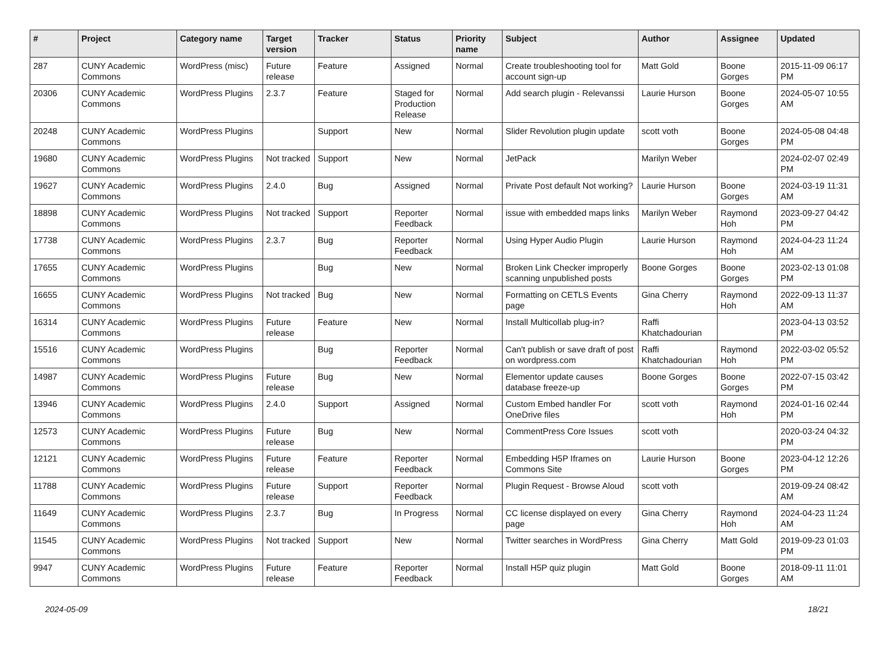| # | Project | Category name | Target version | Tracker | Status | Priority name | Subject | Author | Assignee | Updated |
| --- | --- | --- | --- | --- | --- | --- | --- | --- | --- | --- |
| 287 | CUNY Academic Commons | WordPress (misc) | Future release | Feature | Assigned | Normal | Create troubleshooting tool for account sign-up | Matt Gold | Boone Gorges | 2015-11-09 06:17 PM |
| 20306 | CUNY Academic Commons | WordPress Plugins | 2.3.7 | Feature | Staged for Production Release | Normal | Add search plugin - Relevanssi | Laurie Hurson | Boone Gorges | 2024-05-07 10:55 AM |
| 20248 | CUNY Academic Commons | WordPress Plugins | | Support | New | Normal | Slider Revolution plugin update | scott voth | Boone Gorges | 2024-05-08 04:48 PM |
| 19680 | CUNY Academic Commons | WordPress Plugins | Not tracked | Support | New | Normal | JetPack | Marilyn Weber | | 2024-02-07 02:49 PM |
| 19627 | CUNY Academic Commons | WordPress Plugins | 2.4.0 | Bug | Assigned | Normal | Private Post default Not working? | Laurie Hurson | Boone Gorges | 2024-03-19 11:31 AM |
| 18898 | CUNY Academic Commons | WordPress Plugins | Not tracked | Support | Reporter Feedback | Normal | issue with embedded maps links | Marilyn Weber | Raymond Hoh | 2023-09-27 04:42 PM |
| 17738 | CUNY Academic Commons | WordPress Plugins | 2.3.7 | Bug | Reporter Feedback | Normal | Using Hyper Audio Plugin | Laurie Hurson | Raymond Hoh | 2024-04-23 11:24 AM |
| 17655 | CUNY Academic Commons | WordPress Plugins | | Bug | New | Normal | Broken Link Checker improperly scanning unpublished posts | Boone Gorges | Boone Gorges | 2023-02-13 01:08 PM |
| 16655 | CUNY Academic Commons | WordPress Plugins | Not tracked | Bug | New | Normal | Formatting on CETLS Events page | Gina Cherry | Raymond Hoh | 2022-09-13 11:37 AM |
| 16314 | CUNY Academic Commons | WordPress Plugins | Future release | Feature | New | Normal | Install Multicollab plug-in? | Raffi Khatchadourian | | 2023-04-13 03:52 PM |
| 15516 | CUNY Academic Commons | WordPress Plugins | | Bug | Reporter Feedback | Normal | Can't publish or save draft of post on wordpress.com | Raffi Khatchadourian | Raymond Hoh | 2022-03-02 05:52 PM |
| 14987 | CUNY Academic Commons | WordPress Plugins | Future release | Bug | New | Normal | Elementor update causes database freeze-up | Boone Gorges | Boone Gorges | 2022-07-15 03:42 PM |
| 13946 | CUNY Academic Commons | WordPress Plugins | 2.4.0 | Support | Assigned | Normal | Custom Embed handler For OneDrive files | scott voth | Raymond Hoh | 2024-01-16 02:44 PM |
| 12573 | CUNY Academic Commons | WordPress Plugins | Future release | Bug | New | Normal | CommentPress Core Issues | scott voth | | 2020-03-24 04:32 PM |
| 12121 | CUNY Academic Commons | WordPress Plugins | Future release | Feature | Reporter Feedback | Normal | Embedding H5P Iframes on Commons Site | Laurie Hurson | Boone Gorges | 2023-04-12 12:26 PM |
| 11788 | CUNY Academic Commons | WordPress Plugins | Future release | Support | Reporter Feedback | Normal | Plugin Request - Browse Aloud | scott voth | | 2019-09-24 08:42 AM |
| 11649 | CUNY Academic Commons | WordPress Plugins | 2.3.7 | Bug | In Progress | Normal | CC license displayed on every page | Gina Cherry | Raymond Hoh | 2024-04-23 11:24 AM |
| 11545 | CUNY Academic Commons | WordPress Plugins | Not tracked | Support | New | Normal | Twitter searches in WordPress | Gina Cherry | Matt Gold | 2019-09-23 01:03 PM |
| 9947 | CUNY Academic Commons | WordPress Plugins | Future release | Feature | Reporter Feedback | Normal | Install H5P quiz plugin | Matt Gold | Boone Gorges | 2018-09-11 11:01 AM |
2024-05-09 18/21